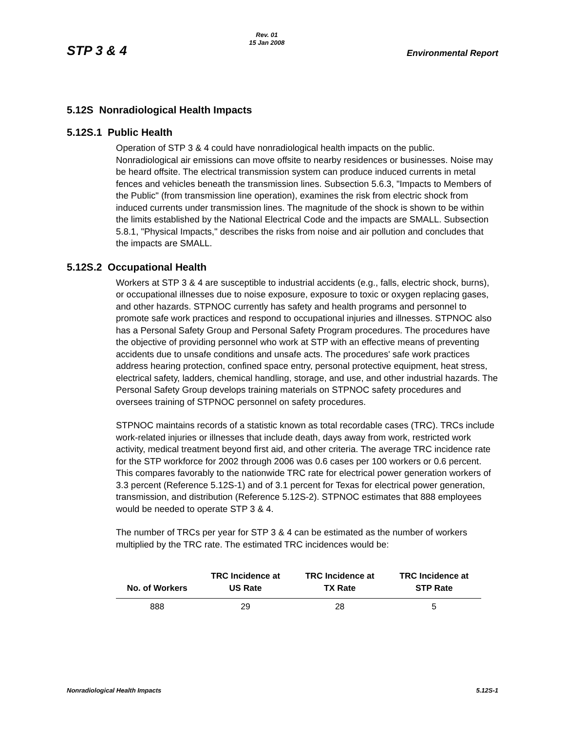STP 3 & 4 Rev. 01
15 Jan 2008 Environmental Report
5.12S Nonradiological Health Impacts
5.12S.1 Public Health
Operation of STP 3 & 4 could have nonradiological health impacts on the public. Nonradiological air emissions can move offsite to nearby residences or businesses. Noise may be heard offsite. The electrical transmission system can produce induced currents in metal fences and vehicles beneath the transmission lines. Subsection 5.6.3, "Impacts to Members of the Public" (from transmission line operation), examines the risk from electric shock from induced currents under transmission lines. The magnitude of the shock is shown to be within the limits established by the National Electrical Code and the impacts are SMALL. Subsection 5.8.1, "Physical Impacts," describes the risks from noise and air pollution and concludes that the impacts are SMALL.
5.12S.2 Occupational Health
Workers at STP 3 & 4 are susceptible to industrial accidents (e.g., falls, electric shock, burns), or occupational illnesses due to noise exposure, exposure to toxic or oxygen replacing gases, and other hazards. STPNOC currently has safety and health programs and personnel to promote safe work practices and respond to occupational injuries and illnesses. STPNOC also has a Personal Safety Group and Personal Safety Program procedures. The procedures have the objective of providing personnel who work at STP with an effective means of preventing accidents due to unsafe conditions and unsafe acts. The procedures' safe work practices address hearing protection, confined space entry, personal protective equipment, heat stress, electrical safety, ladders, chemical handling, storage, and use, and other industrial hazards. The Personal Safety Group develops training materials on STPNOC safety procedures and oversees training of STPNOC personnel on safety procedures.
STPNOC maintains records of a statistic known as total recordable cases (TRC). TRCs include work-related injuries or illnesses that include death, days away from work, restricted work activity, medical treatment beyond first aid, and other criteria. The average TRC incidence rate for the STP workforce for 2002 through 2006 was 0.6 cases per 100 workers or 0.6 percent. This compares favorably to the nationwide TRC rate for electrical power generation workers of 3.3 percent (Reference 5.12S-1) and of 3.1 percent for Texas for electrical power generation, transmission, and distribution (Reference 5.12S-2). STPNOC estimates that 888 employees would be needed to operate STP 3 & 4.
The number of TRCs per year for STP 3 & 4 can be estimated as the number of workers multiplied by the TRC rate. The estimated TRC incidences would be:
| No. of Workers | TRC Incidence at US Rate | TRC Incidence at TX Rate | TRC Incidence at STP Rate |
| --- | --- | --- | --- |
| 888 | 29 | 28 | 5 |
Nonradiological Health Impacts 5.12S-1